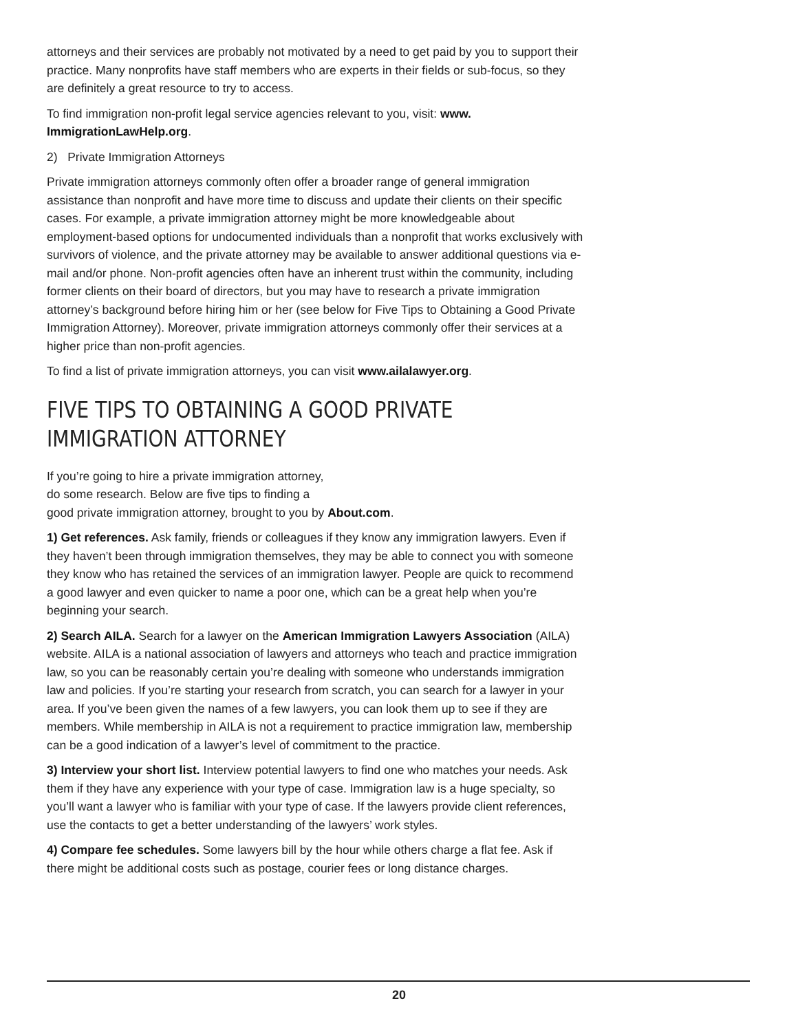attorneys and their services are probably not motivated by a need to get paid by you to support their practice. Many nonprofits have staff members who are experts in their fields or sub-focus, so they are definitely a great resource to try to access.
To find immigration non-profit legal service agencies relevant to you, visit: www. ImmigrationLawHelp.org.
2) Private Immigration Attorneys
Private immigration attorneys commonly often offer a broader range of general immigration assistance than nonprofit and have more time to discuss and update their clients on their specific cases. For example, a private immigration attorney might be more knowledgeable about employment-based options for undocumented individuals than a nonprofit that works exclusively with survivors of violence, and the private attorney may be available to answer additional questions via e-mail and/or phone. Non-profit agencies often have an inherent trust within the community, including former clients on their board of directors, but you may have to research a private immigration attorney’s background before hiring him or her (see below for Five Tips to Obtaining a Good Private Immigration Attorney). Moreover, private immigration attorneys commonly offer their services at a higher price than non-profit agencies.
To find a list of private immigration attorneys, you can visit www.ailalawyer.org.
FIVE TIPS TO OBTAINING A GOOD PRIVATE IMMIGRATION ATTORNEY
If you’re going to hire a private immigration attorney,
do some research. Below are five tips to finding a
good private immigration attorney, brought to you by About.com.
1) Get references. Ask family, friends or colleagues if they know any immigration lawyers. Even if they haven’t been through immigration themselves, they may be able to connect you with someone they know who has retained the services of an immigration lawyer. People are quick to recommend a good lawyer and even quicker to name a poor one, which can be a great help when you’re beginning your search.
2) Search AILA. Search for a lawyer on the American Immigration Lawyers Association (AILA) website. AILA is a national association of lawyers and attorneys who teach and practice immigration law, so you can be reasonably certain you’re dealing with someone who understands immigration law and policies. If you’re starting your research from scratch, you can search for a lawyer in your area. If you’ve been given the names of a few lawyers, you can look them up to see if they are members. While membership in AILA is not a requirement to practice immigration law, membership can be a good indication of a lawyer’s level of commitment to the practice.
3) Interview your short list. Interview potential lawyers to find one who matches your needs. Ask them if they have any experience with your type of case. Immigration law is a huge specialty, so you’ll want a lawyer who is familiar with your type of case. If the lawyers provide client references, use the contacts to get a better understanding of the lawyers’ work styles.
4) Compare fee schedules. Some lawyers bill by the hour while others charge a flat fee. Ask if there might be additional costs such as postage, courier fees or long distance charges.
20